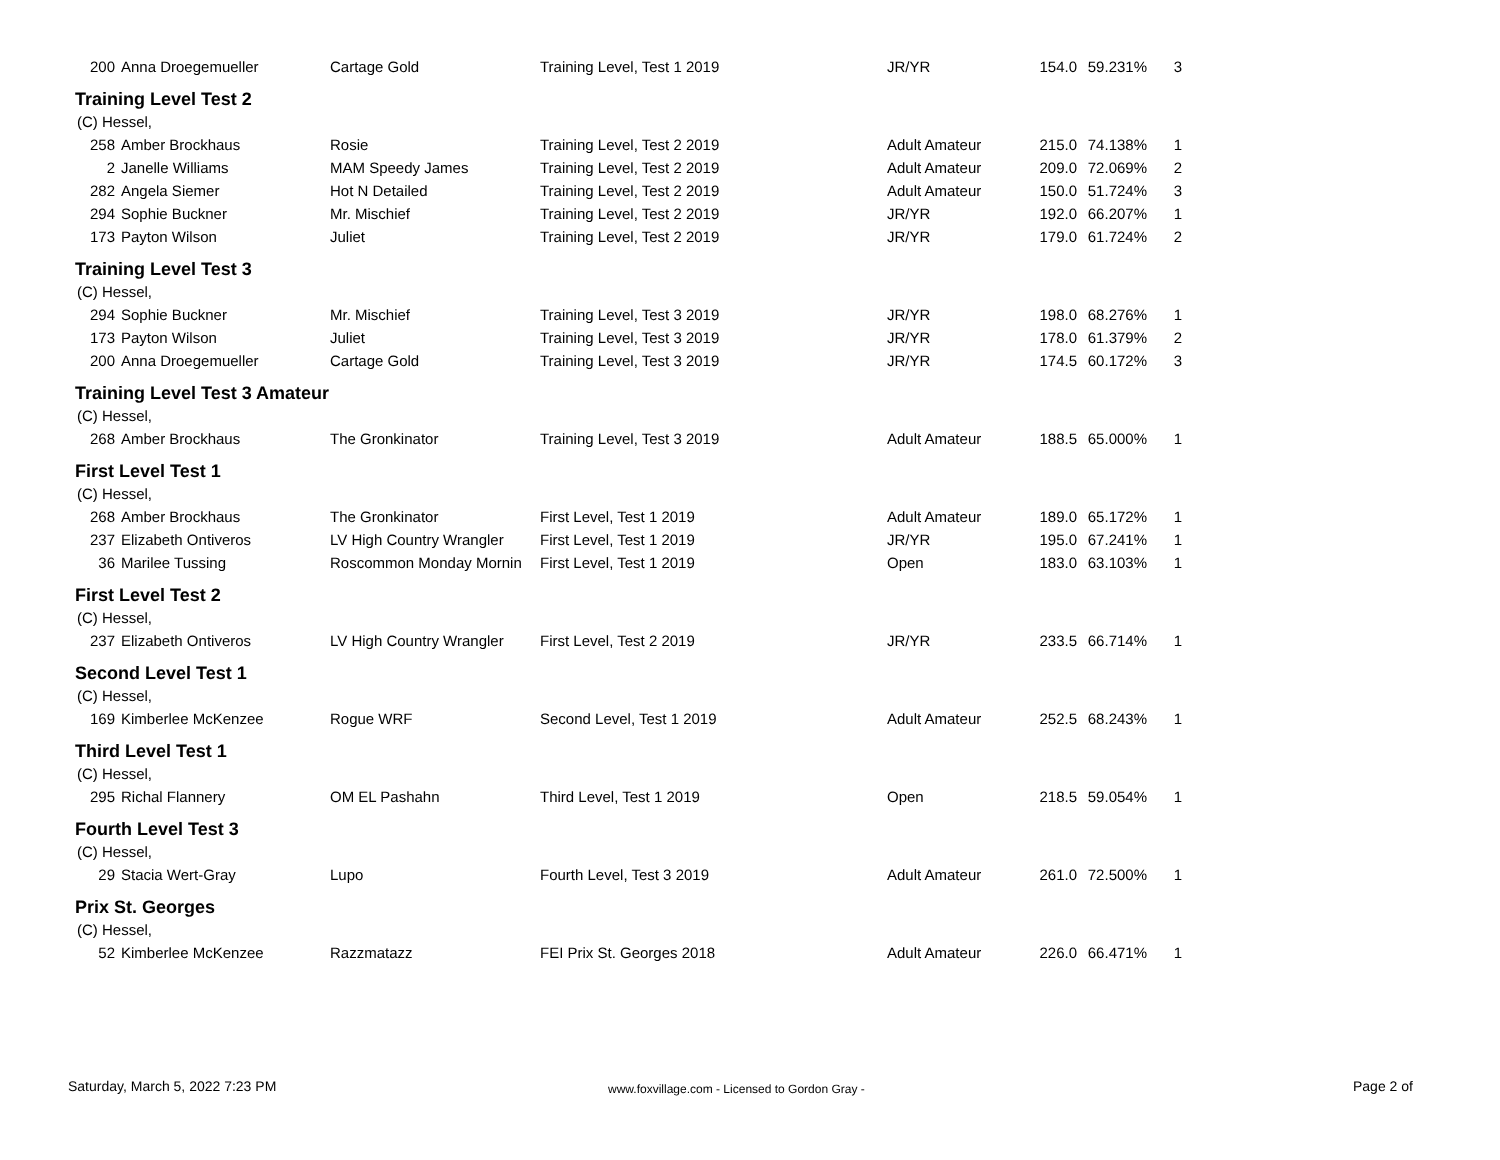| 200 | Anna Droegemueller | Cartage Gold | Training Level, Test 1 2019 | JR/YR | 154.0 | 59.231% | 3 |
| Training Level Test 2 | | | | | | | |
| (C) Hessel, | | | | | | | |
| 258 | Amber Brockhaus | Rosie | Training Level, Test 2 2019 | Adult Amateur | 215.0 | 74.138% | 1 |
| 2 | Janelle Williams | MAM Speedy James | Training Level, Test 2 2019 | Adult Amateur | 209.0 | 72.069% | 2 |
| 282 | Angela Siemer | Hot N Detailed | Training Level, Test 2 2019 | Adult Amateur | 150.0 | 51.724% | 3 |
| 294 | Sophie Buckner | Mr. Mischief | Training Level, Test 2 2019 | JR/YR | 192.0 | 66.207% | 1 |
| 173 | Payton Wilson | Juliet | Training Level, Test 2 2019 | JR/YR | 179.0 | 61.724% | 2 |
| Training Level Test 3 | | | | | | | |
| (C) Hessel, | | | | | | | |
| 294 | Sophie Buckner | Mr. Mischief | Training Level, Test 3 2019 | JR/YR | 198.0 | 68.276% | 1 |
| 173 | Payton Wilson | Juliet | Training Level, Test 3 2019 | JR/YR | 178.0 | 61.379% | 2 |
| 200 | Anna Droegemueller | Cartage Gold | Training Level, Test 3 2019 | JR/YR | 174.5 | 60.172% | 3 |
| Training Level Test 3 Amateur | | | | | | | |
| (C) Hessel, | | | | | | | |
| 268 | Amber Brockhaus | The Gronkinator | Training Level, Test 3 2019 | Adult Amateur | 188.5 | 65.000% | 1 |
| First Level Test 1 | | | | | | | |
| (C) Hessel, | | | | | | | |
| 268 | Amber Brockhaus | The Gronkinator | First Level, Test 1 2019 | Adult Amateur | 189.0 | 65.172% | 1 |
| 237 | Elizabeth Ontiveros | LV High Country Wrangler | First Level, Test 1 2019 | JR/YR | 195.0 | 67.241% | 1 |
| 36 | Marilee Tussing | Roscommon Monday Mornin | First Level, Test 1 2019 | Open | 183.0 | 63.103% | 1 |
| First Level Test 2 | | | | | | | |
| (C) Hessel, | | | | | | | |
| 237 | Elizabeth Ontiveros | LV High Country Wrangler | First Level, Test 2 2019 | JR/YR | 233.5 | 66.714% | 1 |
| Second Level Test 1 | | | | | | | |
| (C) Hessel, | | | | | | | |
| 169 | Kimberlee McKenzee | Rogue WRF | Second Level, Test 1 2019 | Adult Amateur | 252.5 | 68.243% | 1 |
| Third Level Test 1 | | | | | | | |
| (C) Hessel, | | | | | | | |
| 295 | Richal Flannery | OM EL Pashahn | Third Level, Test 1 2019 | Open | 218.5 | 59.054% | 1 |
| Fourth Level Test 3 | | | | | | | |
| (C) Hessel, | | | | | | | |
| 29 | Stacia Wert-Gray | Lupo | Fourth Level, Test 3 2019 | Adult Amateur | 261.0 | 72.500% | 1 |
| Prix St. Georges | | | | | | | |
| (C) Hessel, | | | | | | | |
| 52 | Kimberlee McKenzee | Razzmatazz | FEI Prix St. Georges 2018 | Adult Amateur | 226.0 | 66.471% | 1 |
Saturday, March 5, 2022 7:23 PM
www.foxvillage.com - Licensed to Gordon Gray -
Page 2 of